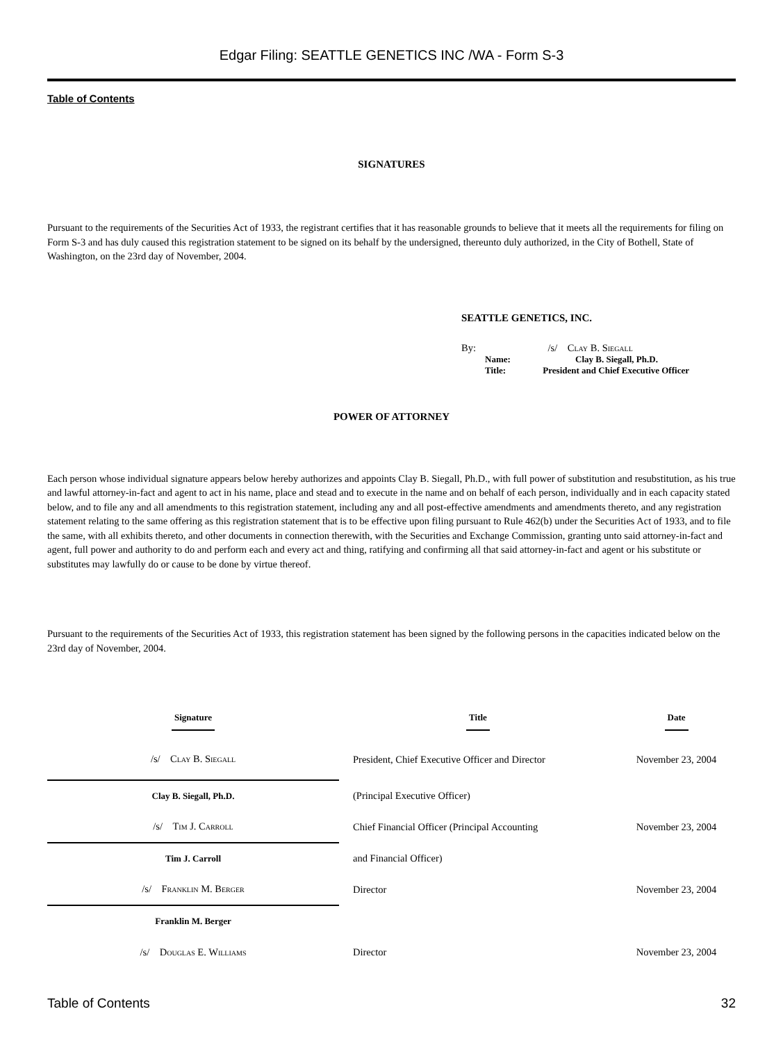Edgar Filing: SEATTLE GENETICS INC /WA - Form S-3
Table of Contents
SIGNATURES
Pursuant to the requirements of the Securities Act of 1933, the registrant certifies that it has reasonable grounds to believe that it meets all the requirements for filing on Form S-3 and has duly caused this registration statement to be signed on its behalf by the undersigned, thereunto duly authorized, in the City of Bothell, State of Washington, on the 23rd day of November, 2004.
SEATTLE GENETICS, INC.
By: /s/ Clay B. Siegall
Name: Clay B. Siegall, Ph.D.
Title: President and Chief Executive Officer
POWER OF ATTORNEY
Each person whose individual signature appears below hereby authorizes and appoints Clay B. Siegall, Ph.D., with full power of substitution and resubstitution, as his true and lawful attorney-in-fact and agent to act in his name, place and stead and to execute in the name and on behalf of each person, individually and in each capacity stated below, and to file any and all amendments to this registration statement, including any and all post-effective amendments and amendments thereto, and any registration statement relating to the same offering as this registration statement that is to be effective upon filing pursuant to Rule 462(b) under the Securities Act of 1933, and to file the same, with all exhibits thereto, and other documents in connection therewith, with the Securities and Exchange Commission, granting unto said attorney-in-fact and agent, full power and authority to do and perform each and every act and thing, ratifying and confirming all that said attorney-in-fact and agent or his substitute or substitutes may lawfully do or cause to be done by virtue thereof.
Pursuant to the requirements of the Securities Act of 1933, this registration statement has been signed by the following persons in the capacities indicated below on the 23rd day of November, 2004.
| Signature | Title | Date |
| --- | --- | --- |
| /s/ Clay B. Siegall | President, Chief Executive Officer and Director | November 23, 2004 |
| Clay B. Siegall, Ph.D. | (Principal Executive Officer) | |
| /s/ Tim J. Carroll | Chief Financial Officer (Principal Accounting | November 23, 2004 |
| Tim J. Carroll | and Financial Officer) | |
| /s/ Franklin M. Berger | Director | November 23, 2004 |
| Franklin M. Berger | | |
| /s/ Douglas E. Williams | Director | November 23, 2004 |
Table of Contents 32